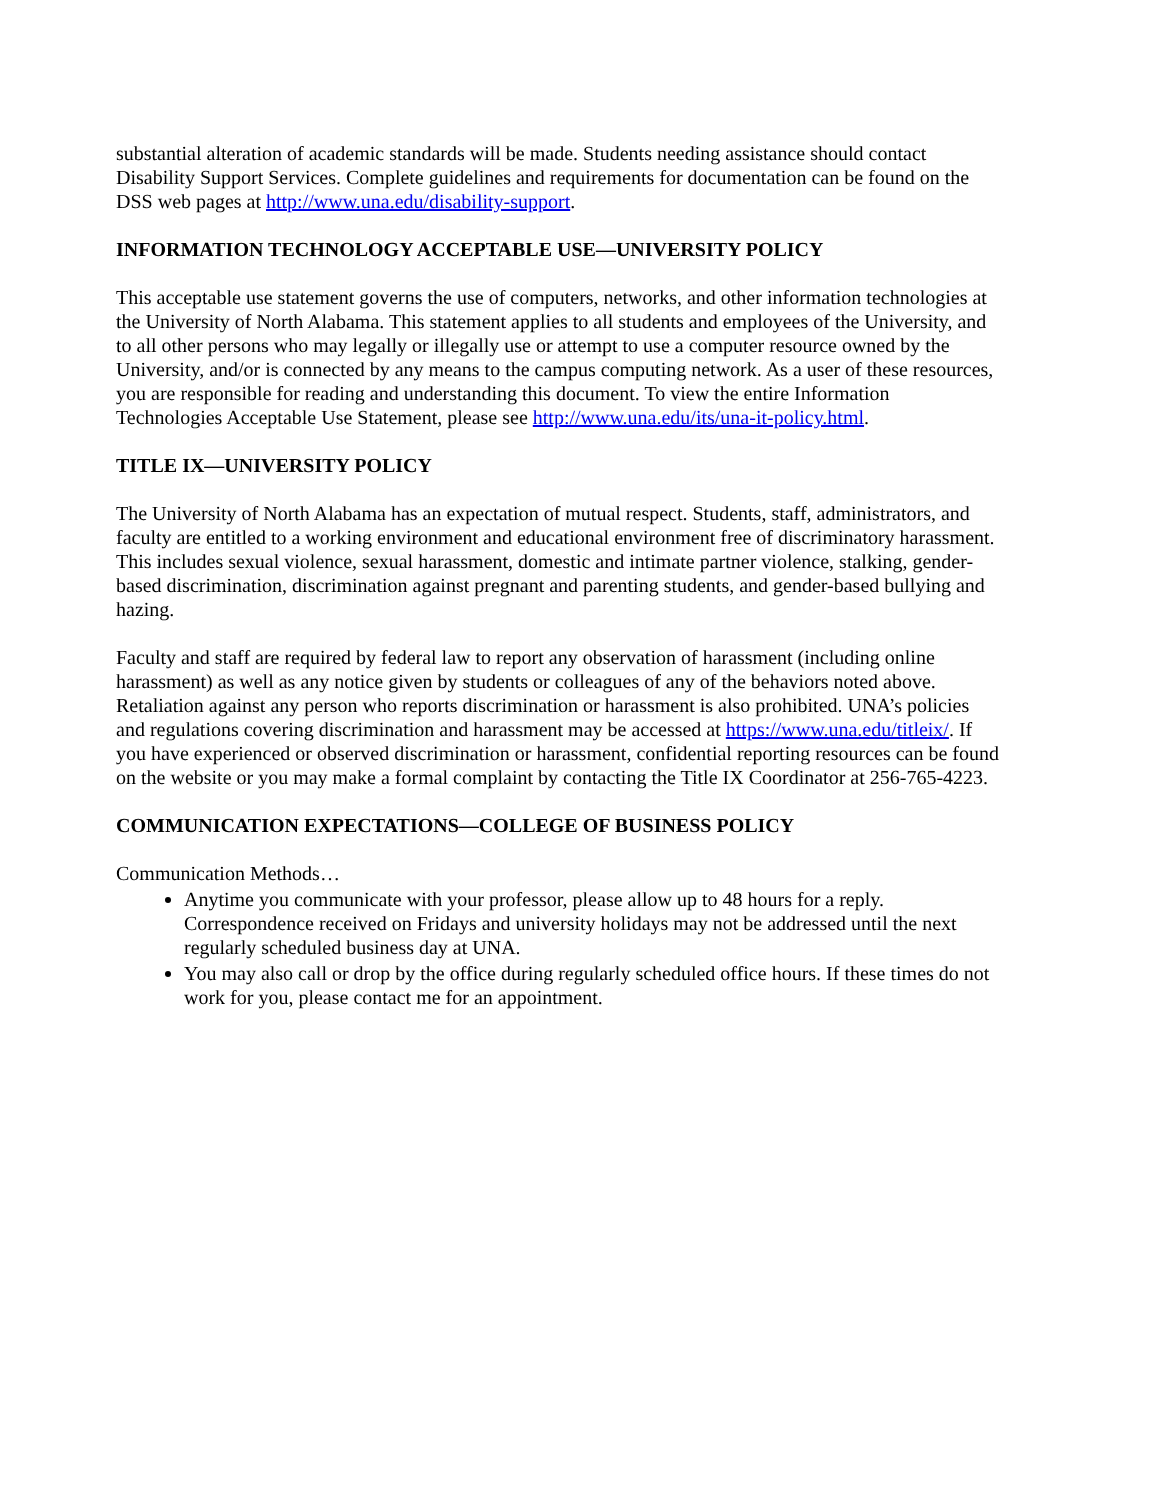substantial alteration of academic standards will be made. Students needing assistance should contact Disability Support Services. Complete guidelines and requirements for documentation can be found on the DSS web pages at http://www.una.edu/disability-support.
INFORMATION TECHNOLOGY ACCEPTABLE USE—UNIVERSITY POLICY
This acceptable use statement governs the use of computers, networks, and other information technologies at the University of North Alabama. This statement applies to all students and employees of the University, and to all other persons who may legally or illegally use or attempt to use a computer resource owned by the University, and/or is connected by any means to the campus computing network. As a user of these resources, you are responsible for reading and understanding this document. To view the entire Information Technologies Acceptable Use Statement, please see http://www.una.edu/its/una-it-policy.html.
TITLE IX—UNIVERSITY POLICY
The University of North Alabama has an expectation of mutual respect. Students, staff, administrators, and faculty are entitled to a working environment and educational environment free of discriminatory harassment. This includes sexual violence, sexual harassment, domestic and intimate partner violence, stalking, gender-based discrimination, discrimination against pregnant and parenting students, and gender-based bullying and hazing.
Faculty and staff are required by federal law to report any observation of harassment (including online harassment) as well as any notice given by students or colleagues of any of the behaviors noted above. Retaliation against any person who reports discrimination or harassment is also prohibited. UNA’s policies and regulations covering discrimination and harassment may be accessed at https://www.una.edu/titleix/. If you have experienced or observed discrimination or harassment, confidential reporting resources can be found on the website or you may make a formal complaint by contacting the Title IX Coordinator at 256-765-4223.
COMMUNICATION EXPECTATIONS—COLLEGE OF BUSINESS POLICY
Communication Methods…
Anytime you communicate with your professor, please allow up to 48 hours for a reply. Correspondence received on Fridays and university holidays may not be addressed until the next regularly scheduled business day at UNA.
You may also call or drop by the office during regularly scheduled office hours. If these times do not work for you, please contact me for an appointment.